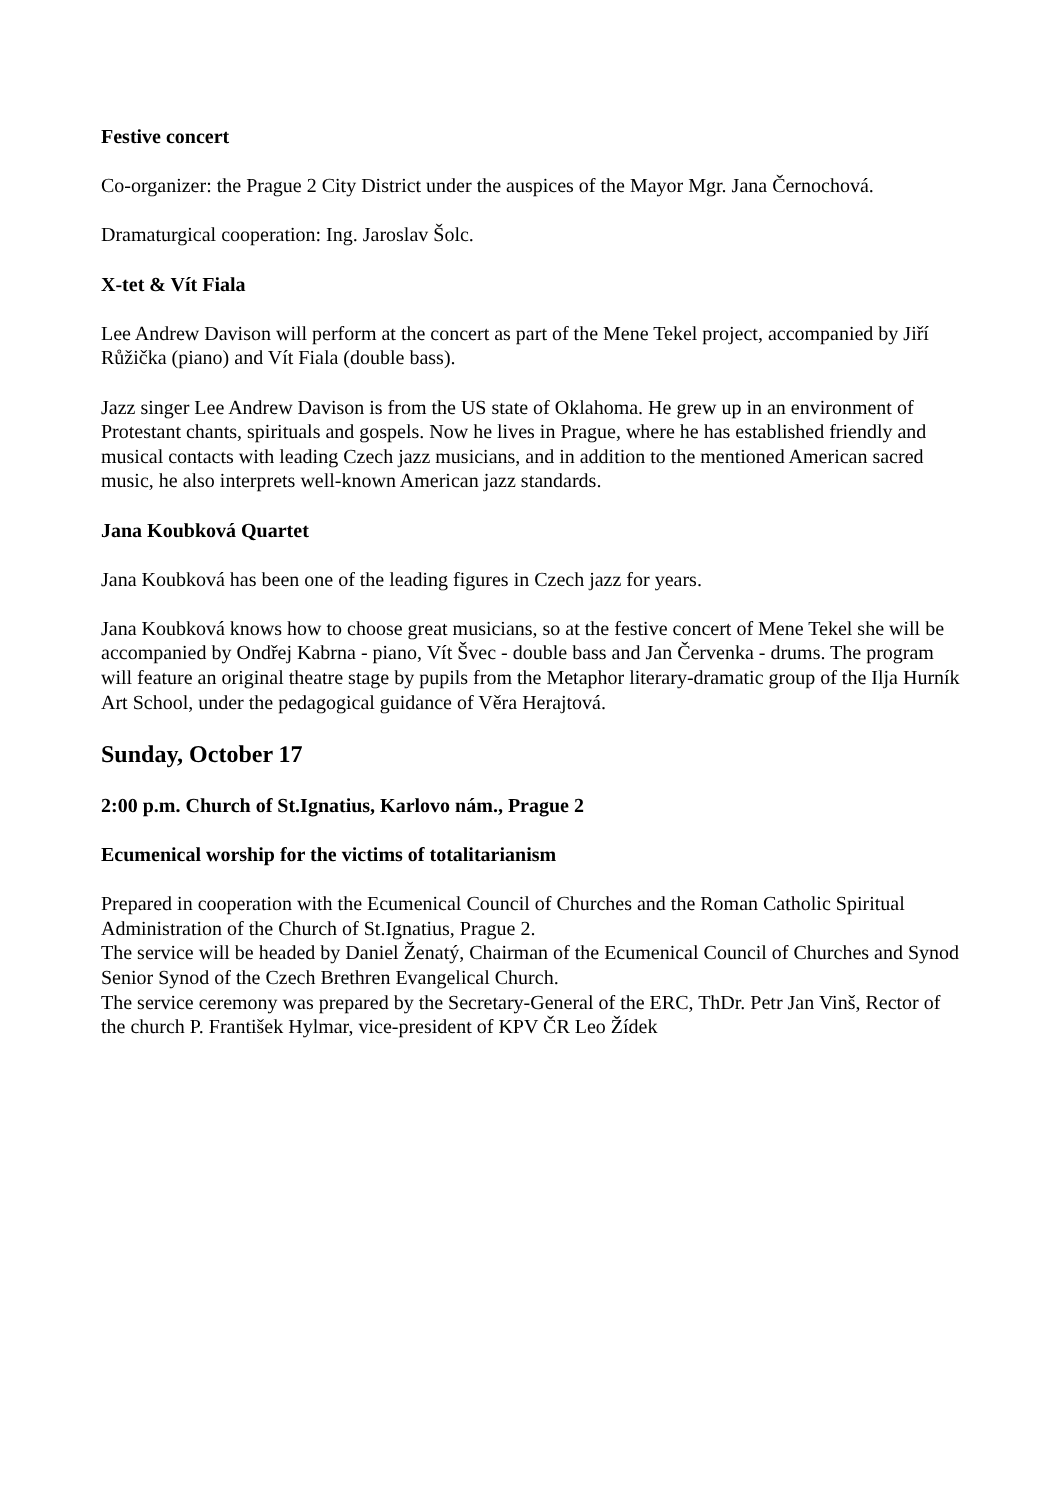Festive concert
Co-organizer: the Prague 2 City District under the auspices of the Mayor Mgr. Jana Černochová.
Dramaturgical cooperation: Ing. Jaroslav Šolc.
X-tet & Vít Fiala
Lee Andrew Davison will perform at the concert as part of the Mene Tekel project, accompanied by Jiří Růžička (piano) and Vít Fiala (double bass).
Jazz singer Lee Andrew Davison is from the US state of Oklahoma. He grew up in an environment of Protestant chants, spirituals and gospels. Now he lives in Prague, where he has established friendly and musical contacts with leading Czech jazz musicians, and in addition to the mentioned American sacred music, he also interprets well-known American jazz standards.
Jana Koubková Quartet
Jana Koubková has been one of the leading figures in Czech jazz for years.
Jana Koubková knows how to choose great musicians, so at the festive concert of Mene Tekel she will be accompanied by Ondřej Kabrna - piano, Vít Švec - double bass and Jan Červenka - drums. The program will feature an original theatre stage by pupils from the Metaphor literary-dramatic group of the Ilja Hurník Art School, under the pedagogical guidance of Věra Herajtová.
Sunday, October 17
2:00 p.m. Church of St.Ignatius, Karlovo nám., Prague 2
Ecumenical worship for the victims of totalitarianism
Prepared in cooperation with the Ecumenical Council of Churches and the Roman Catholic Spiritual Administration of the Church of St.Ignatius, Prague 2.
The service will be headed by Daniel Ženatý, Chairman of the Ecumenical Council of Churches and Synod Senior Synod of the Czech Brethren Evangelical Church.
The service ceremony was prepared by the Secretary-General of the ERC, ThDr. Petr Jan Vinš, Rector of the church P. František Hylmar, vice-president of KPV ČR Leo Žídek